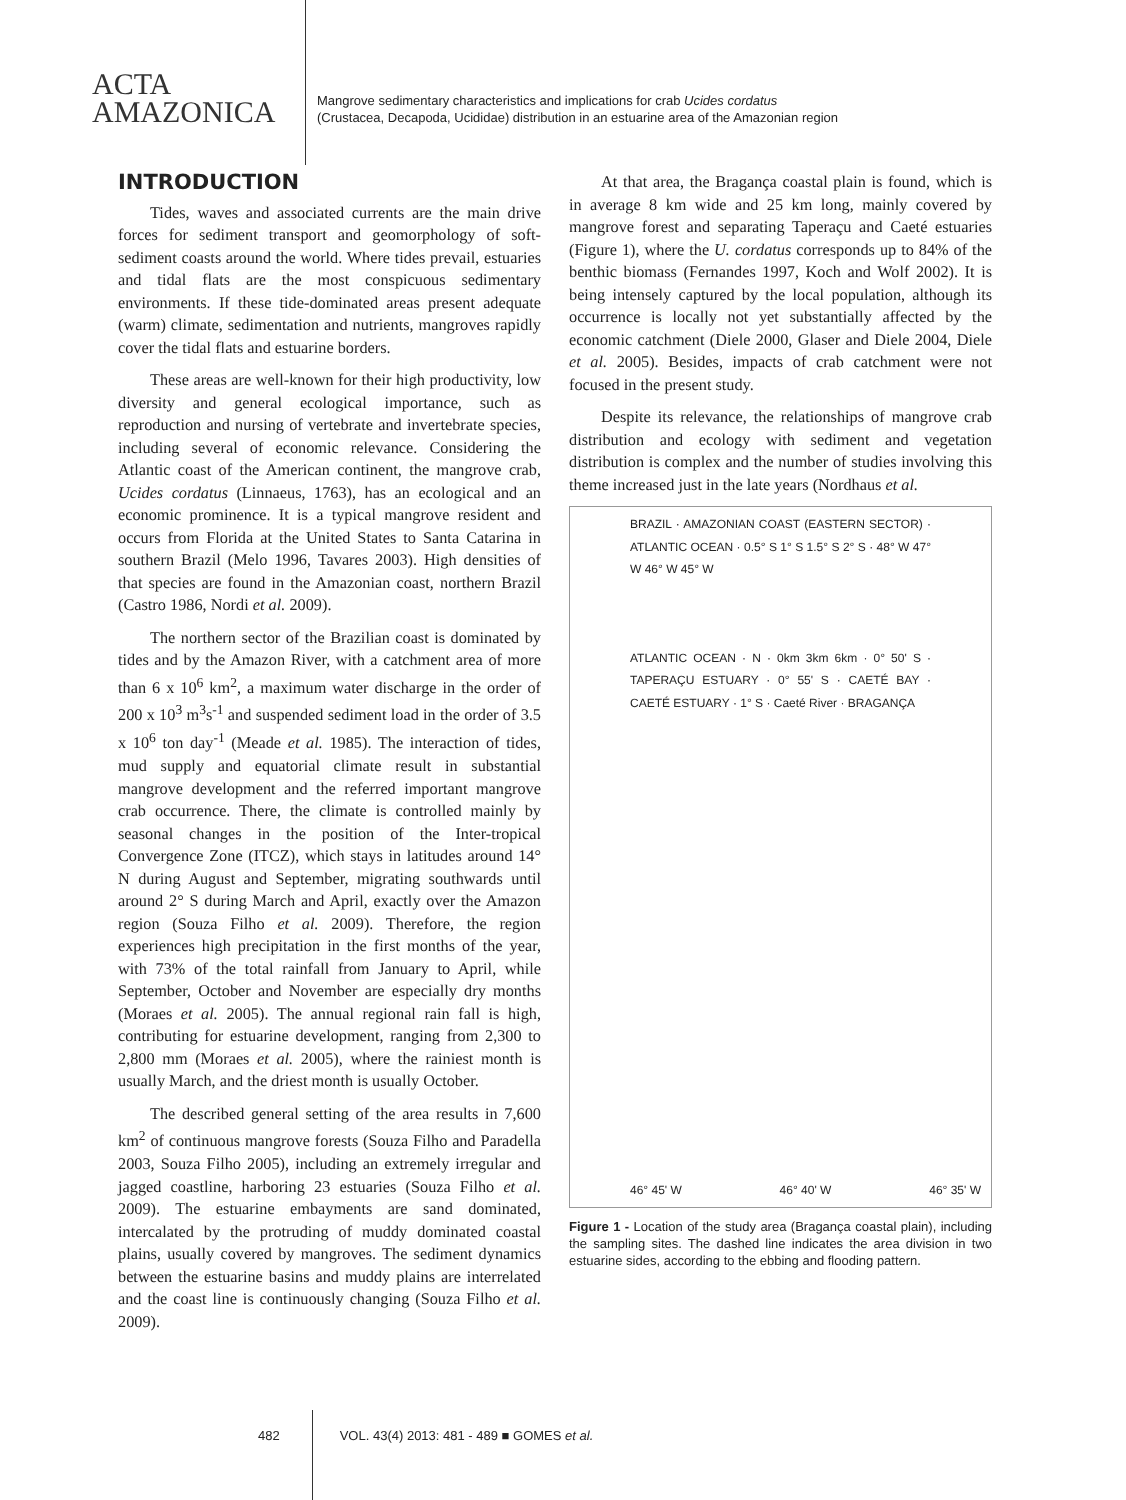ACTA
AMAZONICA
Mangrove sedimentary characteristics and implications for crab Ucides cordatus
(Crustacea, Decapoda, Ucididae) distribution in an estuarine area of the Amazonian region
INTRODUCTION
Tides, waves and associated currents are the main drive forces for sediment transport and geomorphology of soft-sediment coasts around the world. Where tides prevail, estuaries and tidal flats are the most conspicuous sedimentary environments. If these tide-dominated areas present adequate (warm) climate, sedimentation and nutrients, mangroves rapidly cover the tidal flats and estuarine borders.
These areas are well-known for their high productivity, low diversity and general ecological importance, such as reproduction and nursing of vertebrate and invertebrate species, including several of economic relevance. Considering the Atlantic coast of the American continent, the mangrove crab, Ucides cordatus (Linnaeus, 1763), has an ecological and an economic prominence. It is a typical mangrove resident and occurs from Florida at the United States to Santa Catarina in southern Brazil (Melo 1996, Tavares 2003). High densities of that species are found in the Amazonian coast, northern Brazil (Castro 1986, Nordi et al. 2009).
The northern sector of the Brazilian coast is dominated by tides and by the Amazon River, with a catchment area of more than 6 x 10<sup>6</sup> km<sup>2</sup>, a maximum water discharge in the order of 200 x 10<sup>3</sup> m<sup>3</sup>s<sup>-1</sup> and suspended sediment load in the order of 3.5 x 10<sup>6</sup> ton day<sup>-1</sup> (Meade et al. 1985). The interaction of tides, mud supply and equatorial climate result in substantial mangrove development and the referred important mangrove crab occurrence. There, the climate is controlled mainly by seasonal changes in the position of the Inter-tropical Convergence Zone (ITCZ), which stays in latitudes around 14° N during August and September, migrating southwards until around 2° S during March and April, exactly over the Amazon region (Souza Filho et al. 2009). Therefore, the region experiences high precipitation in the first months of the year, with 73% of the total rainfall from January to April, while September, October and November are especially dry months (Moraes et al. 2005). The annual regional rain fall is high, contributing for estuarine development, ranging from 2,300 to 2,800 mm (Moraes et al. 2005), where the rainiest month is usually March, and the driest month is usually October.
The described general setting of the area results in 7,600 km<sup>2</sup> of continuous mangrove forests (Souza Filho and Paradella 2003, Souza Filho 2005), including an extremely irregular and jagged coastline, harboring 23 estuaries (Souza Filho et al. 2009). The estuarine embayments are sand dominated, intercalated by the protruding of muddy dominated coastal plains, usually covered by mangroves. The sediment dynamics between the estuarine basins and muddy plains are interrelated and the coast line is continuously changing (Souza Filho et al. 2009).
At that area, the Bragança coastal plain is found, which is in average 8 km wide and 25 km long, mainly covered by mangrove forest and separating Taperaçu and Caeté estuaries (Figure 1), where the U. cordatus corresponds up to 84% of the benthic biomass (Fernandes 1997, Koch and Wolf 2002). It is being intensely captured by the local population, although its occurrence is locally not yet substantially affected by the economic catchment (Diele 2000, Glaser and Diele 2004, Diele et al. 2005). Besides, impacts of crab catchment were not focused in the present study.
Despite its relevance, the relationships of mangrove crab distribution and ecology with sediment and vegetation distribution is complex and the number of studies involving this theme increased just in the late years (Nordhaus et al.
BRAZIL · AMAZONIAN COAST (EASTERN SECTOR) · ATLANTIC OCEAN · 0.5° S 1° S 1.5° S 2° S · 48° W 47° W 46° W 45° W
ATLANTIC OCEAN · N · 0km 3km 6km · 0° 50' S · TAPERAÇU ESTUARY · 0° 55' S · CAETÉ BAY · CAETÉ ESTUARY · 1° S · Caeté River · BRAGANÇA
46° 45' W 46° 40' W 46° 35' W
Figure 1 - Location of the study area (Bragança coastal plain), including the sampling sites. The dashed line indicates the area division in two estuarine sides, according to the ebbing and flooding pattern.
482 VOL. 43(4) 2013: 481 - 489 ■ GOMES et al.